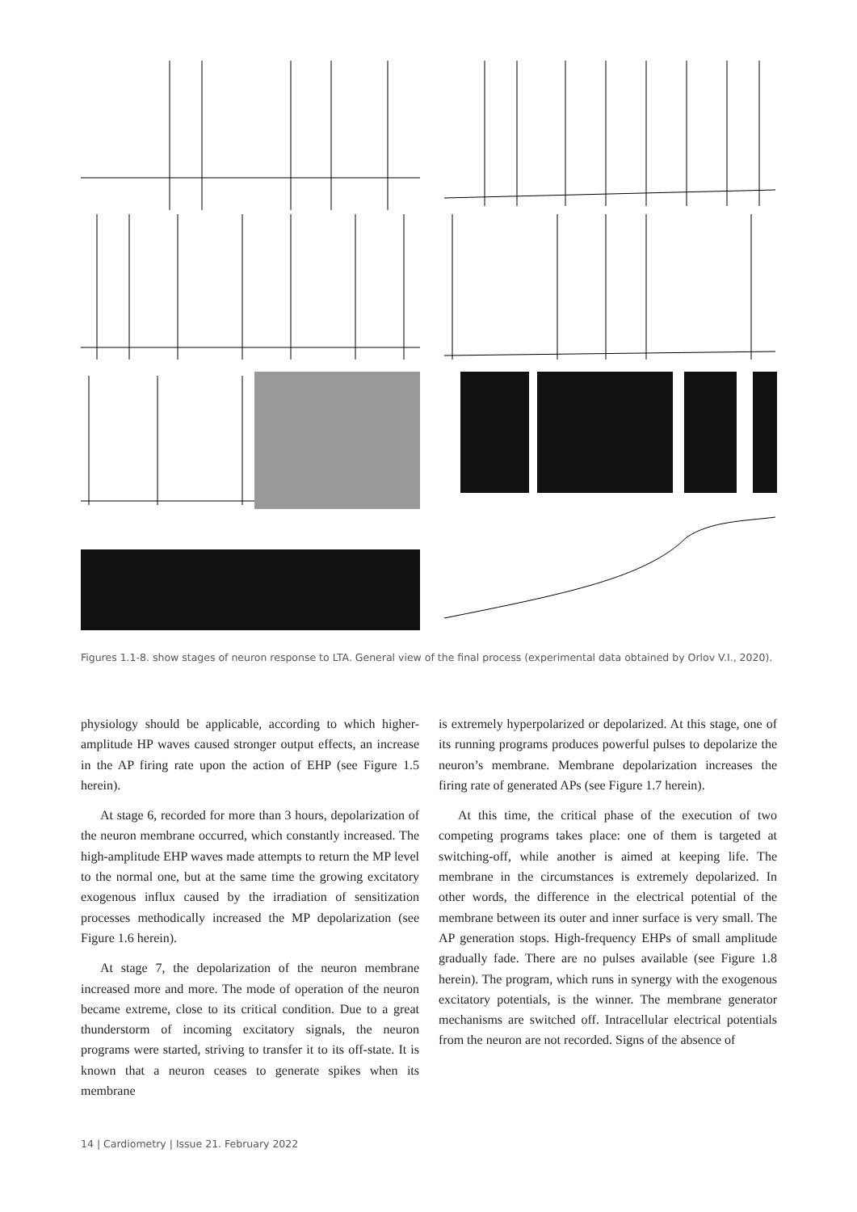Figures 1.1-8. show stages of neuron response to LTA. General view of the final process (experimental data obtained by Orlov V.I., 2020).
physiology should be applicable, according to which higher-amplitude HP waves caused stronger output effects, an increase in the AP firing rate upon the action of EHP (see Figure 1.5 herein).
At stage 6, recorded for more than 3 hours, depolarization of the neuron membrane occurred, which constantly increased. The high-amplitude EHP waves made attempts to return the MP level to the normal one, but at the same time the growing excitatory exogenous influx caused by the irradiation of sensitization processes methodically increased the MP depolarization (see Figure 1.6 herein).
At stage 7, the depolarization of the neuron membrane increased more and more. The mode of operation of the neuron became extreme, close to its critical condition. Due to a great thunderstorm of incoming excitatory signals, the neuron programs were started, striving to transfer it to its off-state. It is known that a neuron ceases to generate spikes when its membrane
is extremely hyperpolarized or depolarized. At this stage, one of its running programs produces powerful pulses to depolarize the neuron’s membrane. Membrane depolarization increases the firing rate of generated APs (see Figure 1.7 herein).
At this time, the critical phase of the execution of two competing programs takes place: one of them is targeted at switching-off, while another is aimed at keeping life. The membrane in the circumstances is extremely depolarized. In other words, the difference in the electrical potential of the membrane between its outer and inner surface is very small. The AP generation stops. High-frequency EHPs of small amplitude gradually fade. There are no pulses available (see Figure 1.8 herein). The program, which runs in synergy with the exogenous excitatory potentials, is the winner. The membrane generator mechanisms are switched off. Intracellular electrical potentials from the neuron are not recorded. Signs of the absence of
14 | Cardiometry | Issue 21. February 2022